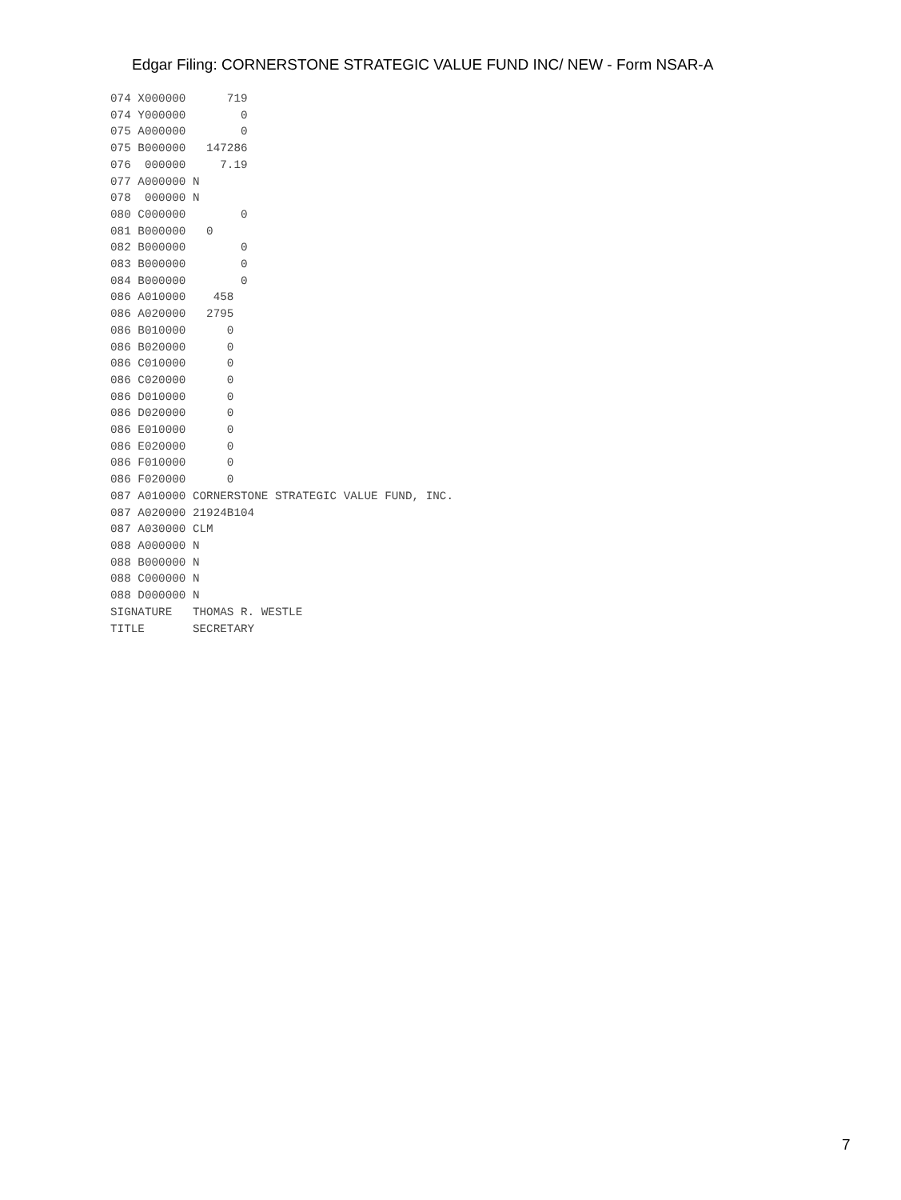Edgar Filing: CORNERSTONE STRATEGIC VALUE FUND INC/ NEW - Form NSAR-A
074 X000000      719
074 Y000000        0
075 A000000        0
075 B000000   147286
076  000000     7.19
077 A000000 N
078  000000 N
080 C000000        0
081 B000000   0
082 B000000        0
083 B000000        0
084 B000000        0
086 A010000    458
086 A020000   2795
086 B010000      0
086 B020000      0
086 C010000      0
086 C020000      0
086 D010000      0
086 D020000      0
086 E010000      0
086 E020000      0
086 F010000      0
086 F020000      0
087 A010000 CORNERSTONE STRATEGIC VALUE FUND, INC.
087 A020000 21924B104
087 A030000 CLM
088 A000000 N
088 B000000 N
088 C000000 N
088 D000000 N
SIGNATURE   THOMAS R. WESTLE
TITLE       SECRETARY
7